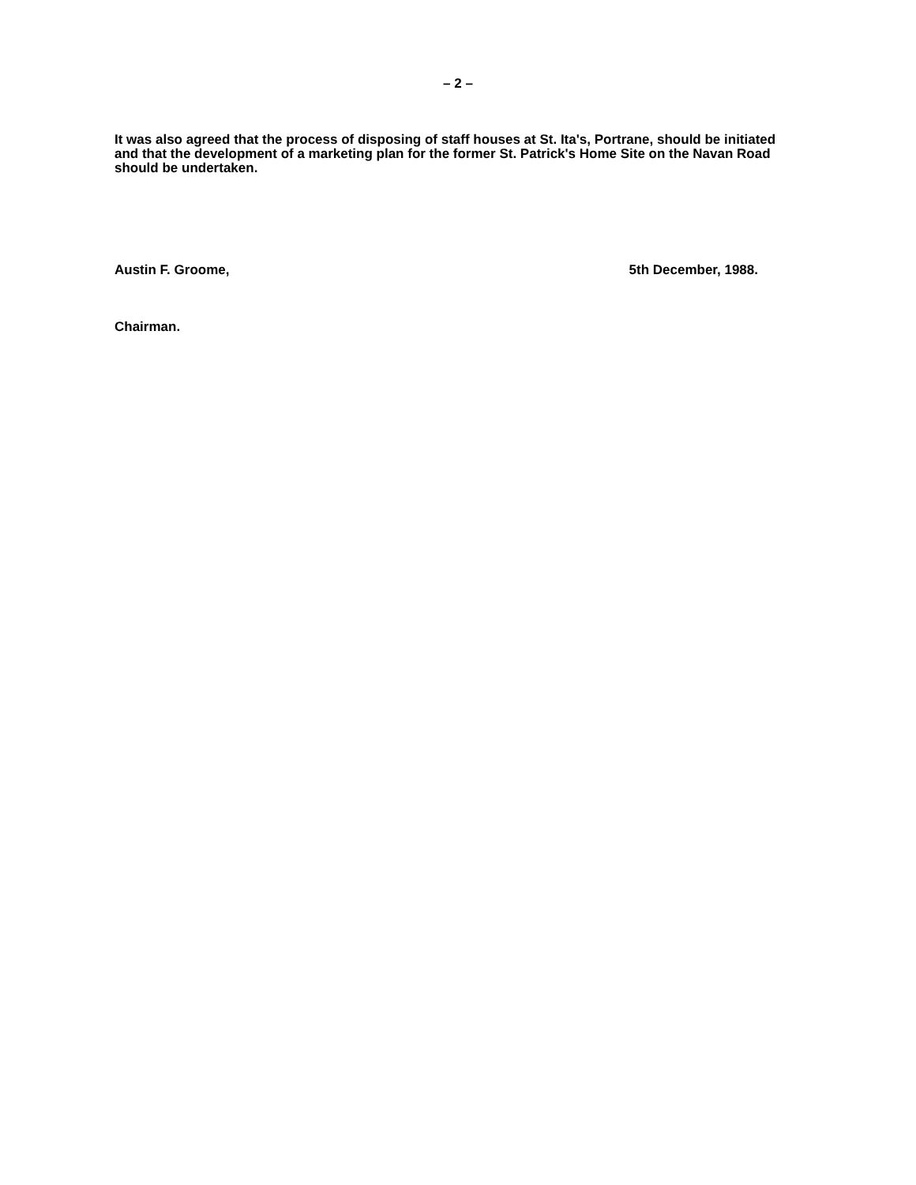– 2 –
It was also agreed that the process of disposing of staff houses at St. Ita's, Portrane, should be initiated and that the development of a marketing plan for the former St. Patrick's Home Site on the Navan Road should be undertaken.
Austin F. Groome, 5th December, 1988.
Chairman.